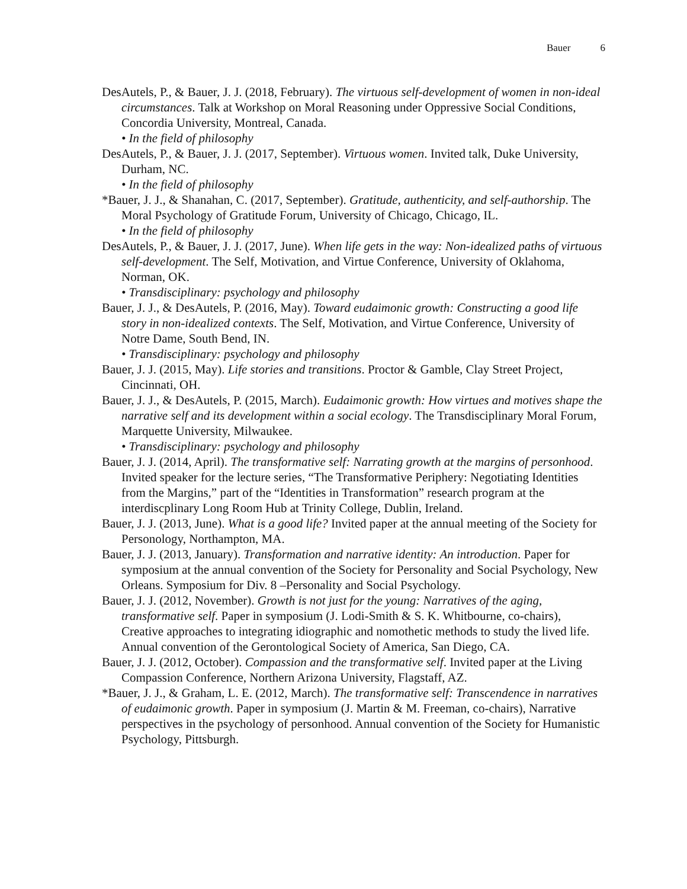Bauer 6
DesAutels, P., & Bauer, J. J. (2018, February). The virtuous self-development of women in non-ideal circumstances. Talk at Workshop on Moral Reasoning under Oppressive Social Conditions, Concordia University, Montreal, Canada.
• In the field of philosophy
DesAutels, P., & Bauer, J. J. (2017, September). Virtuous women. Invited talk, Duke University, Durham, NC.
• In the field of philosophy
*Bauer, J. J., & Shanahan, C. (2017, September). Gratitude, authenticity, and self-authorship. The Moral Psychology of Gratitude Forum, University of Chicago, Chicago, IL.
• In the field of philosophy
DesAutels, P., & Bauer, J. J. (2017, June). When life gets in the way: Non-idealized paths of virtuous self-development. The Self, Motivation, and Virtue Conference, University of Oklahoma, Norman, OK.
• Transdisciplinary: psychology and philosophy
Bauer, J. J., & DesAutels, P. (2016, May). Toward eudaimonic growth: Constructing a good life story in non-idealized contexts. The Self, Motivation, and Virtue Conference, University of Notre Dame, South Bend, IN.
• Transdisciplinary: psychology and philosophy
Bauer, J. J. (2015, May). Life stories and transitions. Proctor & Gamble, Clay Street Project, Cincinnati, OH.
Bauer, J. J., & DesAutels, P. (2015, March). Eudaimonic growth: How virtues and motives shape the narrative self and its development within a social ecology. The Transdisciplinary Moral Forum, Marquette University, Milwaukee.
• Transdisciplinary: psychology and philosophy
Bauer, J. J. (2014, April). The transformative self: Narrating growth at the margins of personhood. Invited speaker for the lecture series, “The Transformative Periphery: Negotiating Identities from the Margins,” part of the “Identities in Transformation” research program at the interdiscplinary Long Room Hub at Trinity College, Dublin, Ireland.
Bauer, J. J. (2013, June). What is a good life? Invited paper at the annual meeting of the Society for Personology, Northampton, MA.
Bauer, J. J. (2013, January). Transformation and narrative identity: An introduction. Paper for symposium at the annual convention of the Society for Personality and Social Psychology, New Orleans. Symposium for Div. 8 –Personality and Social Psychology.
Bauer, J. J. (2012, November). Growth is not just for the young: Narratives of the aging, transformative self. Paper in symposium (J. Lodi-Smith & S. K. Whitbourne, co-chairs), Creative approaches to integrating idiographic and nomothetic methods to study the lived life. Annual convention of the Gerontological Society of America, San Diego, CA.
Bauer, J. J. (2012, October). Compassion and the transformative self. Invited paper at the Living Compassion Conference, Northern Arizona University, Flagstaff, AZ.
*Bauer, J. J., & Graham, L. E. (2012, March). The transformative self: Transcendence in narratives of eudaimonic growth. Paper in symposium (J. Martin & M. Freeman, co-chairs), Narrative perspectives in the psychology of personhood. Annual convention of the Society for Humanistic Psychology, Pittsburgh.